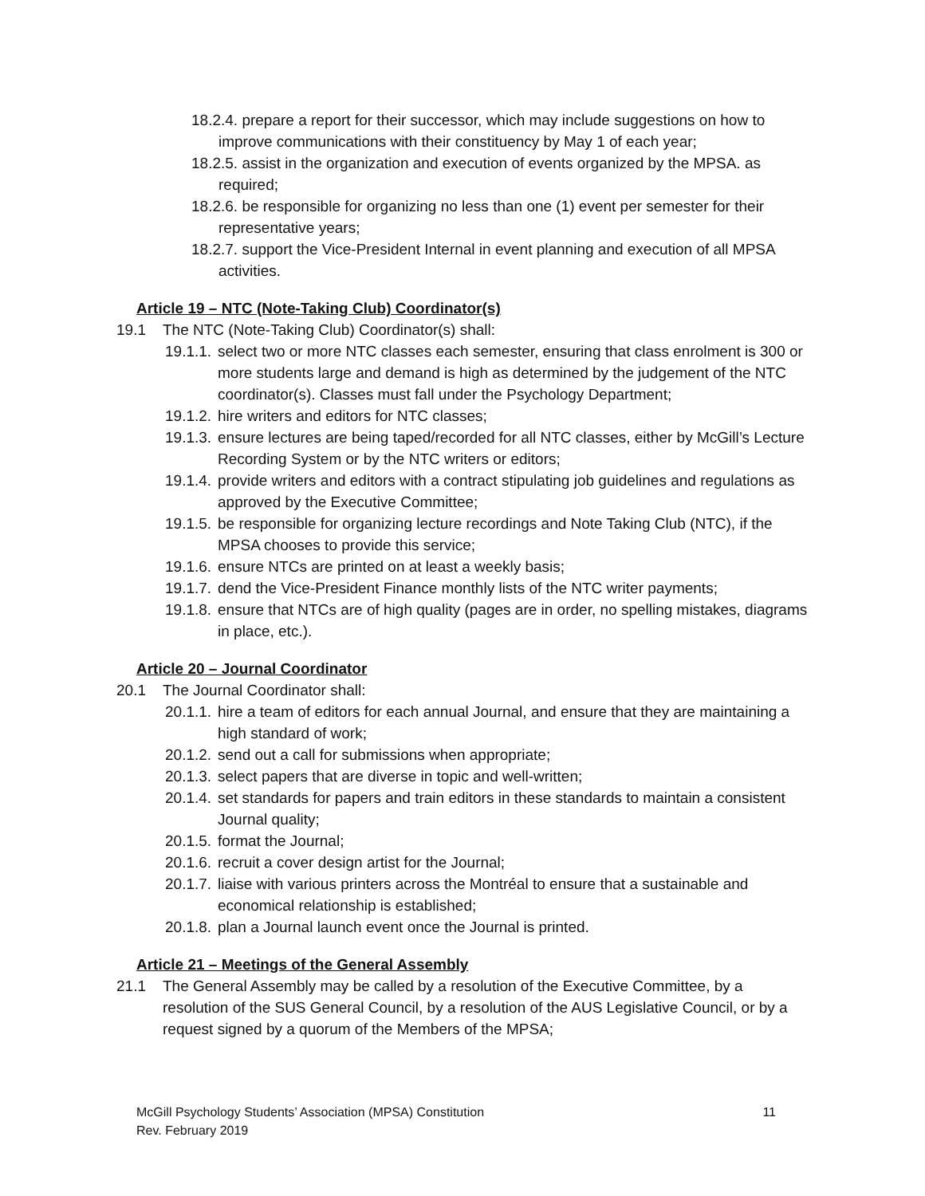18.2.4. prepare a report for their successor, which may include suggestions on how to improve communications with their constituency by May 1 of each year;
18.2.5. assist in the organization and execution of events organized by the MPSA. as required;
18.2.6. be responsible for organizing no less than one (1) event per semester for their representative years;
18.2.7. support the Vice-President Internal in event planning and execution of all MPSA activities.
Article 19 – NTC (Note-Taking Club) Coordinator(s)
19.1 The NTC (Note-Taking Club) Coordinator(s) shall:
19.1.1. select two or more NTC classes each semester, ensuring that class enrolment is 300 or more students large and demand is high as determined by the judgement of the NTC coordinator(s). Classes must fall under the Psychology Department;
19.1.2. hire writers and editors for NTC classes;
19.1.3. ensure lectures are being taped/recorded for all NTC classes, either by McGill’s Lecture Recording System or by the NTC writers or editors;
19.1.4. provide writers and editors with a contract stipulating job guidelines and regulations as approved by the Executive Committee;
19.1.5. be responsible for organizing lecture recordings and Note Taking Club (NTC), if the MPSA chooses to provide this service;
19.1.6. ensure NTCs are printed on at least a weekly basis;
19.1.7. dend the Vice-President Finance monthly lists of the NTC writer payments;
19.1.8. ensure that NTCs are of high quality (pages are in order, no spelling mistakes, diagrams in place, etc.).
Article 20 – Journal Coordinator
20.1 The Journal Coordinator shall:
20.1.1. hire a team of editors for each annual Journal, and ensure that they are maintaining a high standard of work;
20.1.2. send out a call for submissions when appropriate;
20.1.3. select papers that are diverse in topic and well-written;
20.1.4. set standards for papers and train editors in these standards to maintain a consistent Journal quality;
20.1.5. format the Journal;
20.1.6. recruit a cover design artist for the Journal;
20.1.7. liaise with various printers across the Montréal to ensure that a sustainable and economical relationship is established;
20.1.8. plan a Journal launch event once the Journal is printed.
Article 21 – Meetings of the General Assembly
21.1 The General Assembly may be called by a resolution of the Executive Committee, by a resolution of the SUS General Council, by a resolution of the AUS Legislative Council, or by a request signed by a quorum of the Members of the MPSA;
McGill Psychology Students’ Association (MPSA) Constitution 11
Rev. February 2019